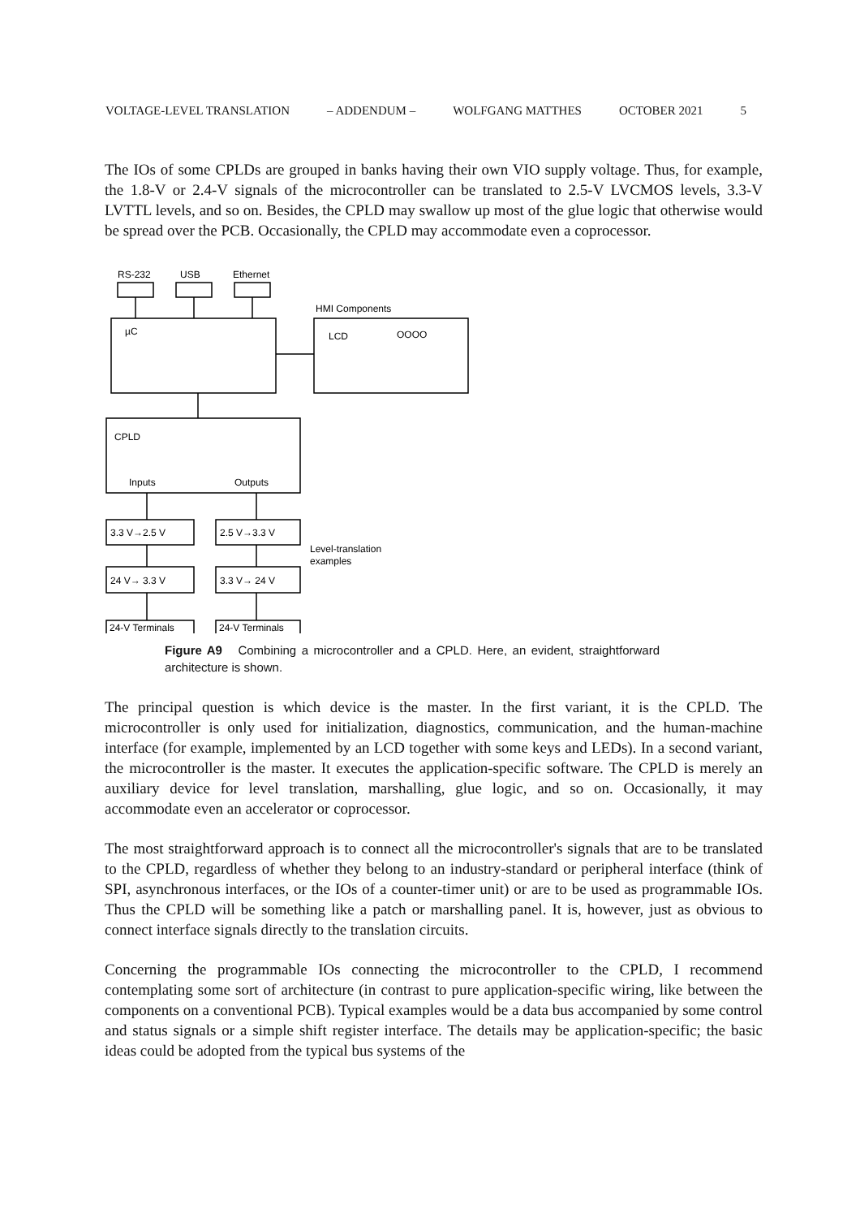VOLTAGE-LEVEL TRANSLATION – ADDENDUM – WOLFGANG MATTHES OCTOBER 2021 5
The IOs of some CPLDs are grouped in banks having their own VIO supply voltage. Thus, for example, the 1.8-V or 2.4-V signals of the microcontroller can be translated to 2.5-V LVCMOS levels, 3.3-V LVTTL levels, and so on. Besides, the CPLD may swallow up most of the glue logic that otherwise would be spread over the PCB. Occasionally, the CPLD may accommodate even a coprocessor.
RS-232
USB
Ethernet
HMI Components
µC
LCD
OOOO
CPLD
Inputs
Outputs
3.3 V→2.5 V
2.5 V→3.3 V
24 V→ 3.3 V
3.3 V→ 24 V
24-V Terminals
24-V Terminals
Level-translation
examples
Figure A9 Combining a microcontroller and a CPLD. Here, an evident, straightforward architecture is shown.
The principal question is which device is the master. In the first variant, it is the CPLD. The microcontroller is only used for initialization, diagnostics, communication, and the human-machine interface (for example, implemented by an LCD together with some keys and LEDs). In a second variant, the microcontroller is the master. It executes the application-specific software. The CPLD is merely an auxiliary device for level translation, marshalling, glue logic, and so on. Occasionally, it may accommodate even an accelerator or coprocessor.
The most straightforward approach is to connect all the microcontroller's signals that are to be translated to the CPLD, regardless of whether they belong to an industry-standard or peripheral interface (think of SPI, asynchronous interfaces, or the IOs of a counter-timer unit) or are to be used as programmable IOs. Thus the CPLD will be something like a patch or marshalling panel. It is, however, just as obvious to connect interface signals directly to the translation circuits.
Concerning the programmable IOs connecting the microcontroller to the CPLD, I recommend contemplating some sort of architecture (in contrast to pure application-specific wiring, like between the components on a conventional PCB). Typical examples would be a data bus accompanied by some control and status signals or a simple shift register interface. The details may be application-specific; the basic ideas could be adopted from the typical bus systems of the